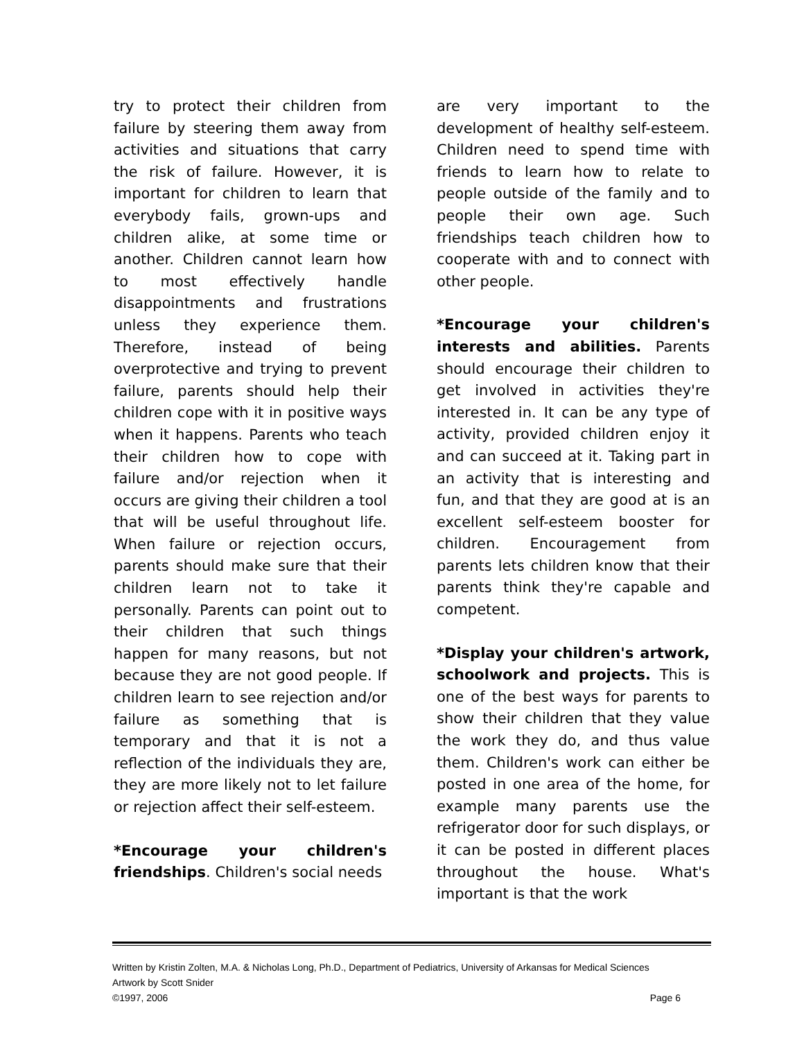try to protect their children from failure by steering them away from activities and situations that carry the risk of failure. However, it is important for children to learn that everybody fails, grown-ups and children alike, at some time or another. Children cannot learn how to most effectively handle disappointments and frustrations unless they experience them. Therefore, instead of being overprotective and trying to prevent failure, parents should help their children cope with it in positive ways when it happens. Parents who teach their children how to cope with failure and/or rejection when it occurs are giving their children a tool that will be useful throughout life. When failure or rejection occurs, parents should make sure that their children learn not to take it personally. Parents can point out to their children that such things happen for many reasons, but not because they are not good people. If children learn to see rejection and/or failure as something that is temporary and that it is not a reflection of the individuals they are, they are more likely not to let failure or rejection affect their self-esteem.
*Encourage your children's friendships. Children's social needs
are very important to the development of healthy self-esteem. Children need to spend time with friends to learn how to relate to people outside of the family and to people their own age. Such friendships teach children how to cooperate with and to connect with other people.
*Encourage your children's interests and abilities. Parents should encourage their children to get involved in activities they're interested in. It can be any type of activity, provided children enjoy it and can succeed at it. Taking part in an activity that is interesting and fun, and that they are good at is an excellent self-esteem booster for children. Encouragement from parents lets children know that their parents think they're capable and competent.
*Display your children's artwork, schoolwork and projects. This is one of the best ways for parents to show their children that they value the work they do, and thus value them. Children's work can either be posted in one area of the home, for example many parents use the refrigerator door for such displays, or it can be posted in different places throughout the house. What's important is that the work
Written by Kristin Zolten, M.A. & Nicholas Long, Ph.D., Department of Pediatrics, University of Arkansas for Medical Sciences
Artwork by Scott Snider
©1997, 2006 Page 6